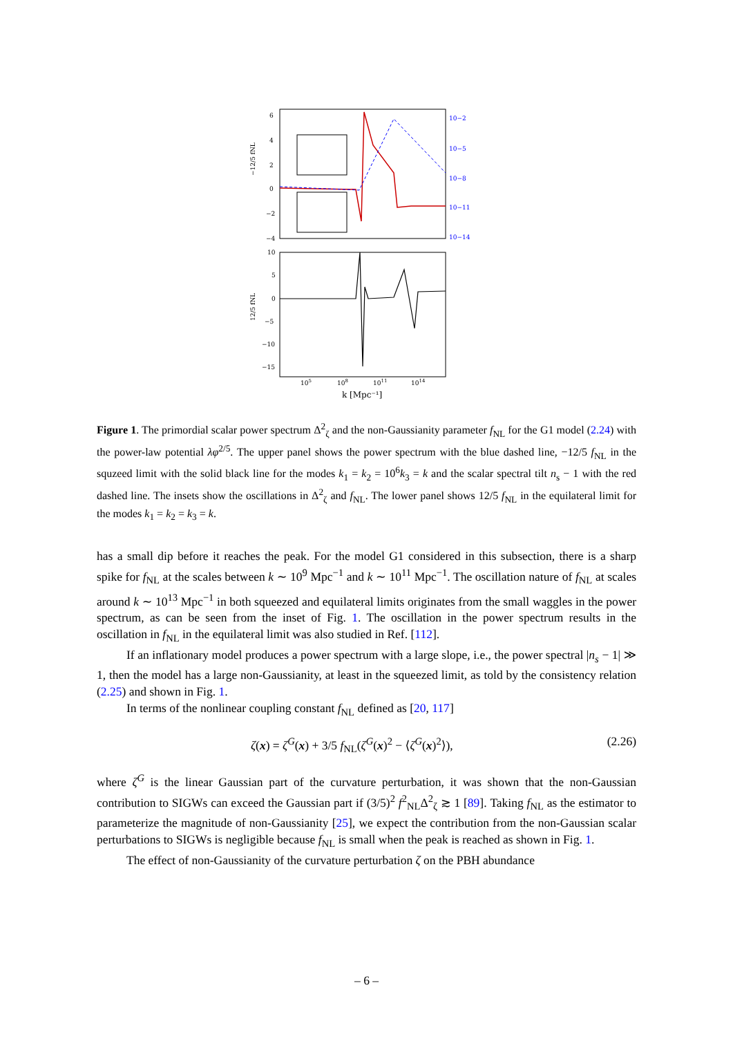6
4
2
0
−2
−4
10−2
10−5
10−8
10−11
10−14
−12/5 fNL
10
5
0
−5
−10
−15
105
108
1011
1014
k [Mpc⁻¹]
12/5 fNL
Figure 1. The primordial scalar power spectrum Δ<sup>2</sup><sub>ζ</sub> and the non-Gaussianity parameter f<sub>NL</sub> for the G1 model (2.24) with the power-law potential λφ<sup>2/5</sup>. The upper panel shows the power spectrum with the blue dashed line, −12/5 f<sub>NL</sub> in the squzeed limit with the solid black line for the modes k<sub>1</sub> = k<sub>2</sub> = 10<sup>6</sup>k<sub>3</sub> = k and the scalar spectral tilt n<sub>s</sub> − 1 with the red dashed line. The insets show the oscillations in Δ<sup>2</sup><sub>ζ</sub> and f<sub>NL</sub>. The lower panel shows 12/5 f<sub>NL</sub> in the equilateral limit for the modes k<sub>1</sub> = k<sub>2</sub> = k<sub>3</sub> = k.
has a small dip before it reaches the peak. For the model G1 considered in this subsection, there is a sharp spike for f<sub>NL</sub> at the scales between k ∼ 10<sup>9</sup> Mpc<sup>−1</sup> and k ∼ 10<sup>11</sup> Mpc<sup>−1</sup>. The oscillation nature of f<sub>NL</sub> at scales around k ∼ 10<sup>13</sup> Mpc<sup>−1</sup> in both squeezed and equilateral limits originates from the small waggles in the power spectrum, as can be seen from the inset of Fig. 1. The oscillation in the power spectrum results in the oscillation in f<sub>NL</sub> in the equilateral limit was also studied in Ref. [112].
If an inflationary model produces a power spectrum with a large slope, i.e., the power spectral |n<sub>s</sub> − 1| ≫ 1, then the model has a large non-Gaussianity, at least in the squeezed limit, as told by the consistency relation (2.25) and shown in Fig. 1.
In terms of the nonlinear coupling constant f<sub>NL</sub> defined as [20, 117]
ζ(x) = ζ<sup>G</sup>(x) + 3/5 f<sub>NL</sub>(ζ<sup>G</sup>(x)<sup>2</sup> − ⟨ζ<sup>G</sup>(x)<sup>2</sup>⟩), (2.26)
where ζ<sup>G</sup> is the linear Gaussian part of the curvature perturbation, it was shown that the non-Gaussian contribution to SIGWs can exceed the Gaussian part if (3/5)<sup>2</sup> f<sup>2</sup><sub>NL</sub>Δ<sup>2</sup><sub>ζ</sub> ≳ 1 [89]. Taking f<sub>NL</sub> as the estimator to parameterize the magnitude of non-Gaussianity [25], we expect the contribution from the non-Gaussian scalar perturbations to SIGWs is negligible because f<sub>NL</sub> is small when the peak is reached as shown in Fig. 1.
The effect of non-Gaussianity of the curvature perturbation ζ on the PBH abundance
– 6 –